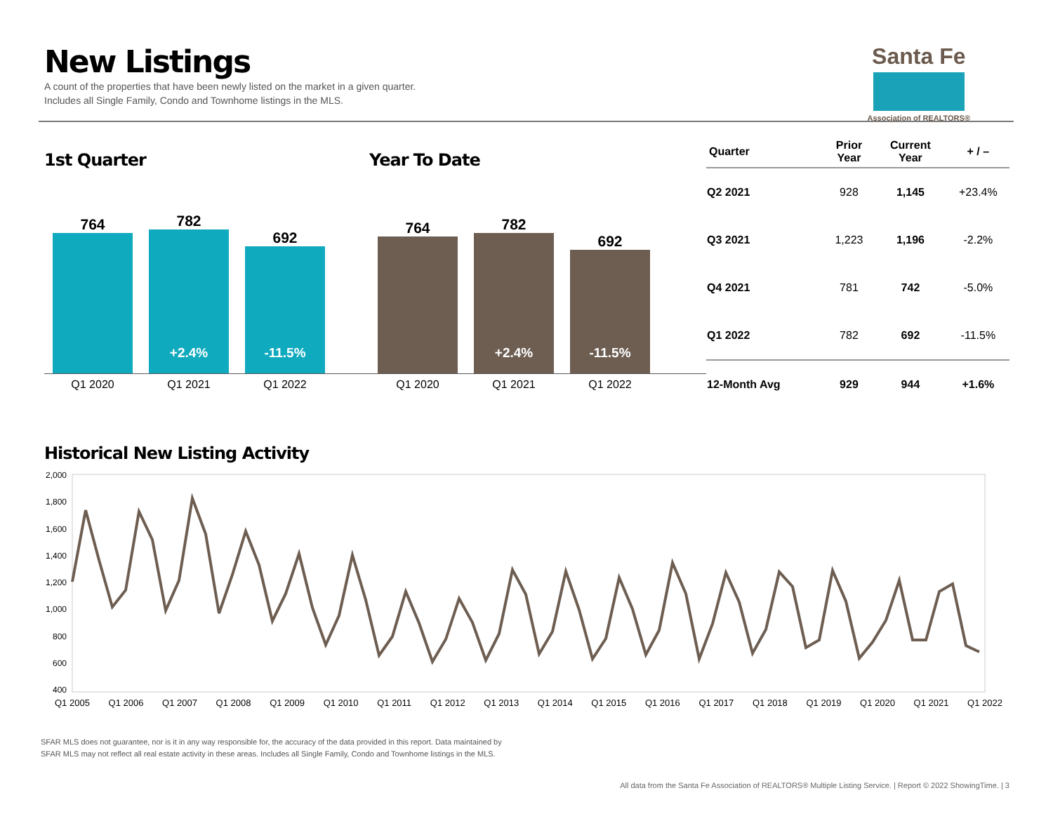New Listings
A count of the properties that have been newly listed on the market in a given quarter.
Includes all Single Family, Condo and Townhome listings in the MLS.
Santa Fe
Association of REALTORS®
1st Quarter
764
782
+2.4%
692
-11.5%
Q1 2020 Q1 2021 Q1 2022
Year To Date
764
782
+2.4%
692
-11.5%
Q1 2020 Q1 2021 Q1 2022
| Quarter | Prior Year | Current Year | + / – |
| --- | --- | --- | --- |
| Q2 2021 | 928 | 1,145 | +23.4% |
| Q3 2021 | 1,223 | 1,196 | -2.2% |
| Q4 2021 | 781 | 742 | -5.0% |
| Q1 2022 | 782 | 692 | -11.5% |
| 12-Month Avg | 929 | 944 | +1.6% |
Historical New Listing Activity
2,000
1,800
1,600
1,400
1,200
1,000
800
600
400
Q1 2005 Q1 2006 Q1 2007 Q1 2008 Q1 2009 Q1 2010 Q1 2011 Q1 2012 Q1 2013 Q1 2014 Q1 2015 Q1 2016 Q1 2017 Q1 2018 Q1 2019 Q1 2020 Q1 2021 Q1 2022
SFAR MLS does not guarantee, nor is it in any way responsible for, the accuracy of the data provided in this report. Data maintained by
SFAR MLS may not reflect all real estate activity in these areas. Includes all Single Family, Condo and Townhome listings in the MLS.
All data from the Santa Fe Association of REALTORS® Multiple Listing Service. | Report © 2022 ShowingTime. | 3